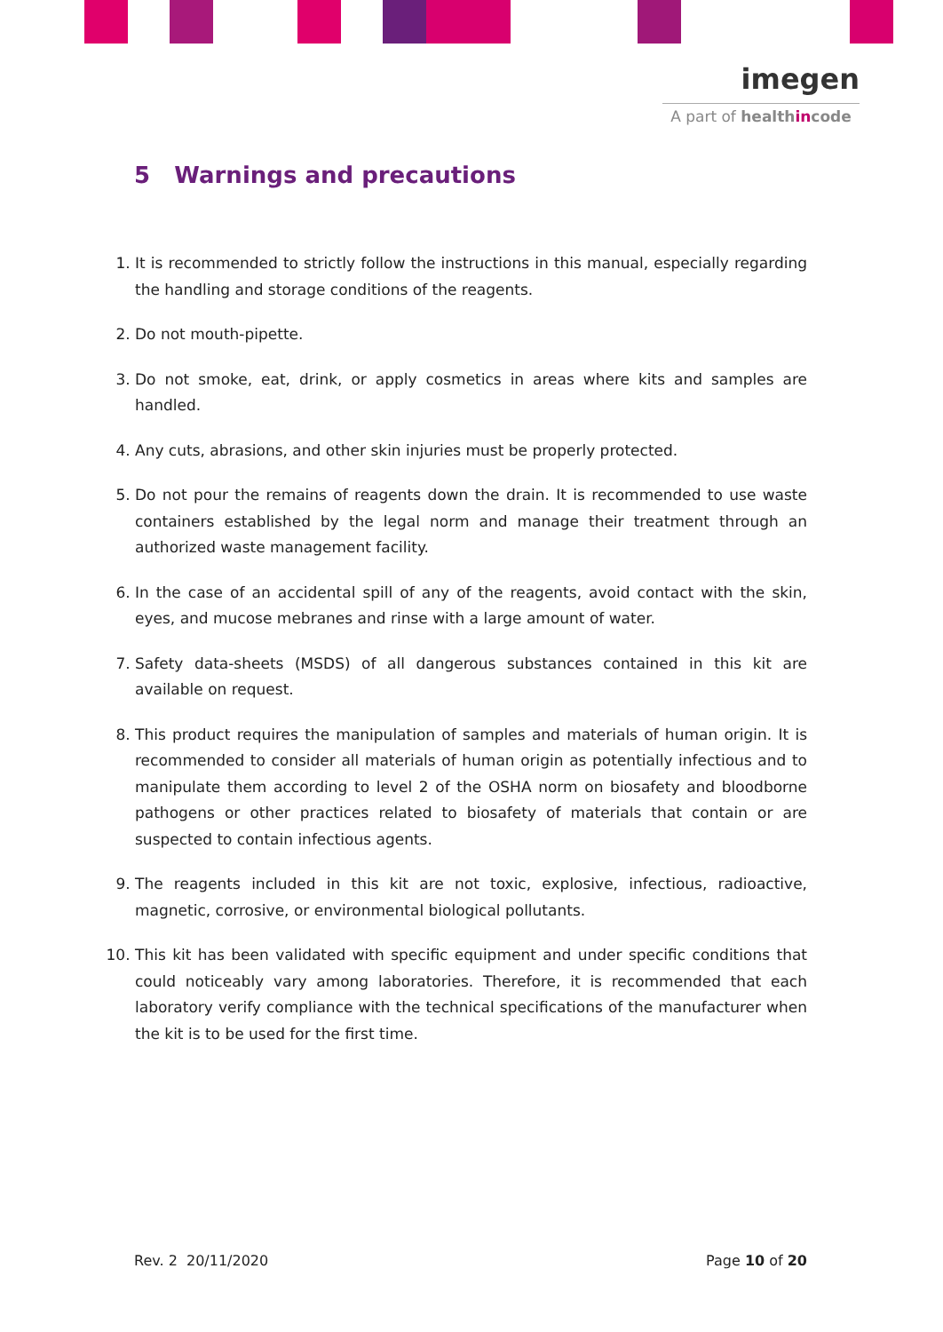imegen
A part of healthincode
5 Warnings and precautions
1. It is recommended to strictly follow the instructions in this manual, especially regarding the handling and storage conditions of the reagents.
2. Do not mouth-pipette.
3. Do not smoke, eat, drink, or apply cosmetics in areas where kits and samples are handled.
4. Any cuts, abrasions, and other skin injuries must be properly protected.
5. Do not pour the remains of reagents down the drain. It is recommended to use waste containers established by the legal norm and manage their treatment through an authorized waste management facility.
6. In the case of an accidental spill of any of the reagents, avoid contact with the skin, eyes, and mucose mebranes and rinse with a large amount of water.
7. Safety data-sheets (MSDS) of all dangerous substances contained in this kit are available on request.
8. This product requires the manipulation of samples and materials of human origin. It is recommended to consider all materials of human origin as potentially infectious and to manipulate them according to level 2 of the OSHA norm on biosafety and bloodborne pathogens or other practices related to biosafety of materials that contain or are suspected to contain infectious agents.
9. The reagents included in this kit are not toxic, explosive, infectious, radioactive, magnetic, corrosive, or environmental biological pollutants.
10. This kit has been validated with specific equipment and under specific conditions that could noticeably vary among laboratories. Therefore, it is recommended that each laboratory verify compliance with the technical specifications of the manufacturer when the kit is to be used for the first time.
Rev. 2 20/11/2020 Page 10 of 20